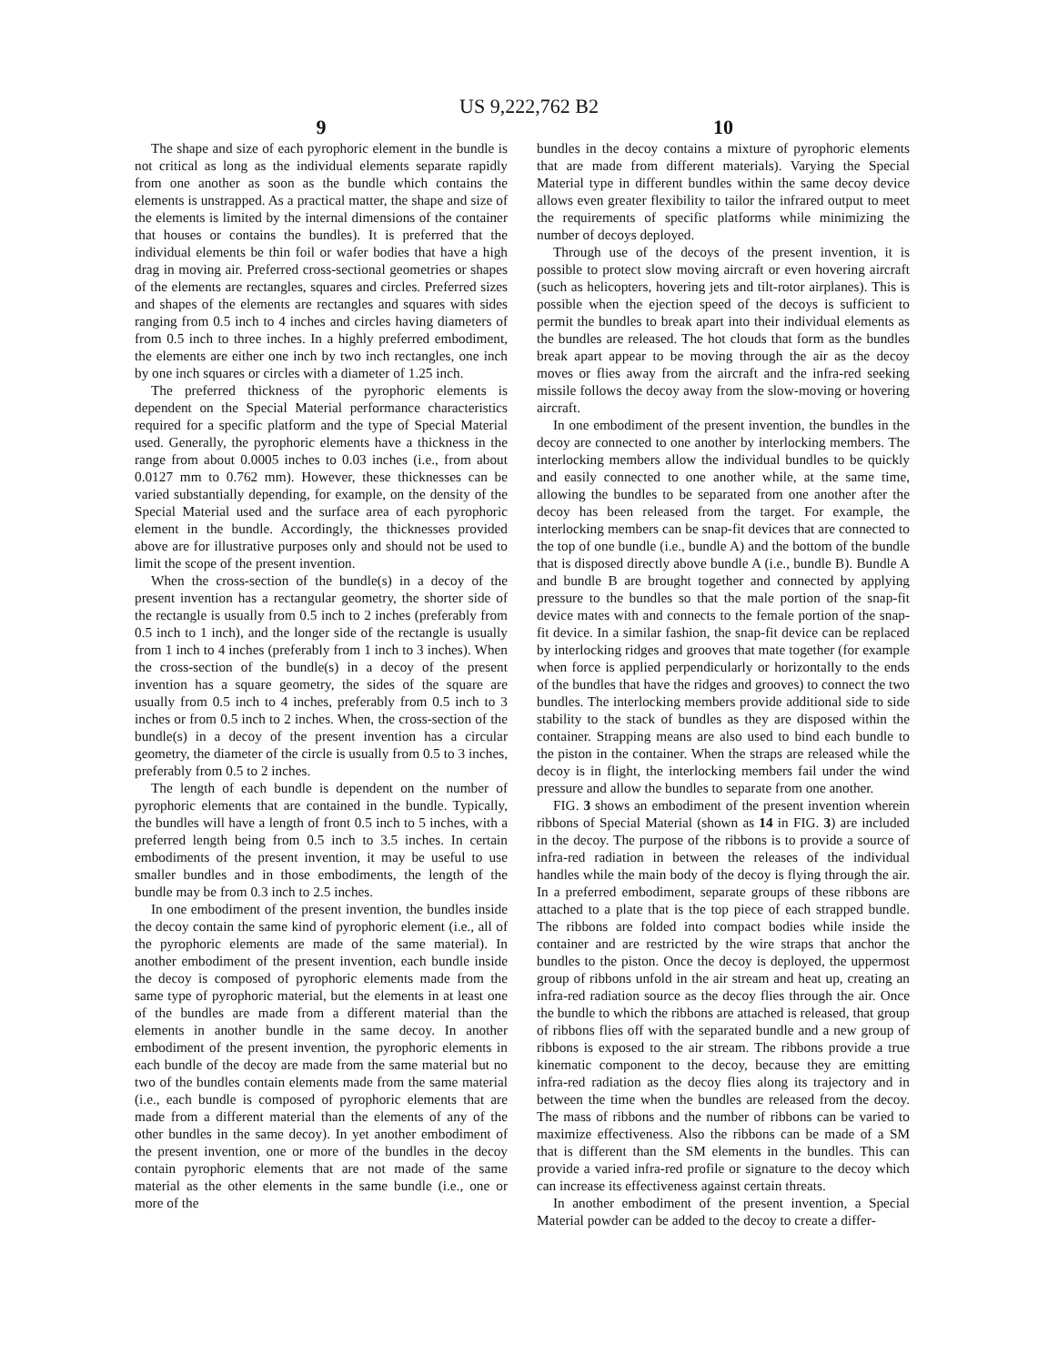US 9,222,762 B2
9
The shape and size of each pyrophoric element in the bundle is not critical as long as the individual elements separate rapidly from one another as soon as the bundle which contains the elements is unstrapped. As a practical matter, the shape and size of the elements is limited by the internal dimensions of the container that houses or contains the bundles). It is preferred that the individual elements be thin foil or wafer bodies that have a high drag in moving air. Preferred cross-sectional geometries or shapes of the elements are rectangles, squares and circles. Preferred sizes and shapes of the elements are rectangles and squares with sides ranging from 0.5 inch to 4 inches and circles having diameters of from 0.5 inch to three inches. In a highly preferred embodiment, the elements are either one inch by two inch rectangles, one inch by one inch squares or circles with a diameter of 1.25 inch.
The preferred thickness of the pyrophoric elements is dependent on the Special Material performance characteristics required for a specific platform and the type of Special Material used. Generally, the pyrophoric elements have a thickness in the range from about 0.0005 inches to 0.03 inches (i.e., from about 0.0127 mm to 0.762 mm). However, these thicknesses can be varied substantially depending, for example, on the density of the Special Material used and the surface area of each pyrophoric element in the bundle. Accordingly, the thicknesses provided above are for illustrative purposes only and should not be used to limit the scope of the present invention.
When the cross-section of the bundle(s) in a decoy of the present invention has a rectangular geometry, the shorter side of the rectangle is usually from 0.5 inch to 2 inches (preferably from 0.5 inch to 1 inch), and the longer side of the rectangle is usually from 1 inch to 4 inches (preferably from 1 inch to 3 inches). When the cross-section of the bundle(s) in a decoy of the present invention has a square geometry, the sides of the square are usually from 0.5 inch to 4 inches, preferably from 0.5 inch to 3 inches or from 0.5 inch to 2 inches. When, the cross-section of the bundle(s) in a decoy of the present invention has a circular geometry, the diameter of the circle is usually from 0.5 to 3 inches, preferably from 0.5 to 2 inches.
The length of each bundle is dependent on the number of pyrophoric elements that are contained in the bundle. Typically, the bundles will have a length of front 0.5 inch to 5 inches, with a preferred length being from 0.5 inch to 3.5 inches. In certain embodiments of the present invention, it may be useful to use smaller bundles and in those embodiments, the length of the bundle may be from 0.3 inch to 2.5 inches.
In one embodiment of the present invention, the bundles inside the decoy contain the same kind of pyrophoric element (i.e., all of the pyrophoric elements are made of the same material). In another embodiment of the present invention, each bundle inside the decoy is composed of pyrophoric elements made from the same type of pyrophoric material, but the elements in at least one of the bundles are made from a different material than the elements in another bundle in the same decoy. In another embodiment of the present invention, the pyrophoric elements in each bundle of the decoy are made from the same material but no two of the bundles contain elements made from the same material (i.e., each bundle is composed of pyrophoric elements that are made from a different material than the elements of any of the other bundles in the same decoy). In yet another embodiment of the present invention, one or more of the bundles in the decoy contain pyrophoric elements that are not made of the same material as the other elements in the same bundle (i.e., one or more of the
10
bundles in the decoy contains a mixture of pyrophoric elements that are made from different materials). Varying the Special Material type in different bundles within the same decoy device allows even greater flexibility to tailor the infrared output to meet the requirements of specific platforms while minimizing the number of decoys deployed.
Through use of the decoys of the present invention, it is possible to protect slow moving aircraft or even hovering aircraft (such as helicopters, hovering jets and tilt-rotor airplanes). This is possible when the ejection speed of the decoys is sufficient to permit the bundles to break apart into their individual elements as the bundles are released. The hot clouds that form as the bundles break apart appear to be moving through the air as the decoy moves or flies away from the aircraft and the infra-red seeking missile follows the decoy away from the slow-moving or hovering aircraft.
In one embodiment of the present invention, the bundles in the decoy are connected to one another by interlocking members. The interlocking members allow the individual bundles to be quickly and easily connected to one another while, at the same time, allowing the bundles to be separated from one another after the decoy has been released from the target. For example, the interlocking members can be snap-fit devices that are connected to the top of one bundle (i.e., bundle A) and the bottom of the bundle that is disposed directly above bundle A (i.e., bundle B). Bundle A and bundle B are brought together and connected by applying pressure to the bundles so that the male portion of the snap-fit device mates with and connects to the female portion of the snap-fit device. In a similar fashion, the snap-fit device can be replaced by interlocking ridges and grooves that mate together (for example when force is applied perpendicularly or horizontally to the ends of the bundles that have the ridges and grooves) to connect the two bundles. The interlocking members provide additional side to side stability to the stack of bundles as they are disposed within the container. Strapping means are also used to bind each bundle to the piston in the container. When the straps are released while the decoy is in flight, the interlocking members fail under the wind pressure and allow the bundles to separate from one another.
FIG. 3 shows an embodiment of the present invention wherein ribbons of Special Material (shown as 14 in FIG. 3) are included in the decoy. The purpose of the ribbons is to provide a source of infra-red radiation in between the releases of the individual handles while the main body of the decoy is flying through the air. In a preferred embodiment, separate groups of these ribbons are attached to a plate that is the top piece of each strapped bundle. The ribbons are folded into compact bodies while inside the container and are restricted by the wire straps that anchor the bundles to the piston. Once the decoy is deployed, the uppermost group of ribbons unfold in the air stream and heat up, creating an infra-red radiation source as the decoy flies through the air. Once the bundle to which the ribbons are attached is released, that group of ribbons flies off with the separated bundle and a new group of ribbons is exposed to the air stream. The ribbons provide a true kinematic component to the decoy, because they are emitting infra-red radiation as the decoy flies along its trajectory and in between the time when the bundles are released from the decoy. The mass of ribbons and the number of ribbons can be varied to maximize effectiveness. Also the ribbons can be made of a SM that is different than the SM elements in the bundles. This can provide a varied infra-red profile or signature to the decoy which can increase its effectiveness against certain threats.
In another embodiment of the present invention, a Special Material powder can be added to the decoy to create a differ-